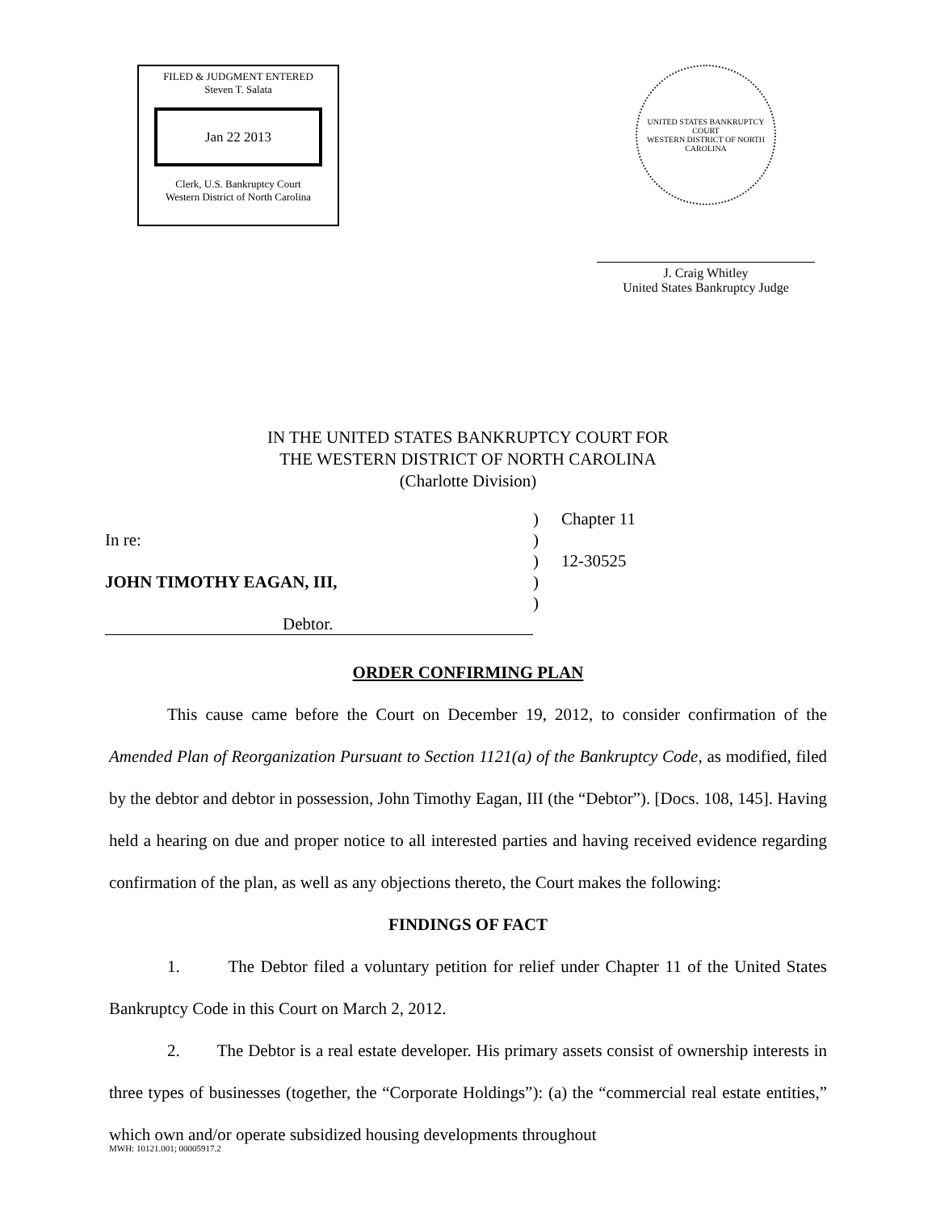FILED & JUDGMENT ENTERED
Steven T. Salata
Jan 22 2013
Clerk, U.S. Bankruptcy Court
Western District of North Carolina
UNITED STATES BANKRUPTCY COURT
WESTERN DISTRICT OF NORTH CAROLINA
J. Craig Whitley
United States Bankruptcy Judge
IN THE UNITED STATES BANKRUPTCY COURT FOR
THE WESTERN DISTRICT OF NORTH CAROLINA
(Charlotte Division)
In re:
JOHN TIMOTHY EAGAN, III,
Debtor.
)
)
)
)
)
Chapter 11
12-30525
ORDER CONFIRMING PLAN
This cause came before the Court on December 19, 2012, to consider confirmation of the Amended Plan of Reorganization Pursuant to Section 1121(a) of the Bankruptcy Code, as modified, filed by the debtor and debtor in possession, John Timothy Eagan, III (the “Debtor”). [Docs. 108, 145]. Having held a hearing on due and proper notice to all interested parties and having received evidence regarding confirmation of the plan, as well as any objections thereto, the Court makes the following:
FINDINGS OF FACT
1. The Debtor filed a voluntary petition for relief under Chapter 11 of the United States Bankruptcy Code in this Court on March 2, 2012.
2. The Debtor is a real estate developer. His primary assets consist of ownership interests in three types of businesses (together, the “Corporate Holdings”): (a) the “commercial real estate entities,” which own and/or operate subsidized housing developments throughout
MWH: 10121.001; 00005917.2